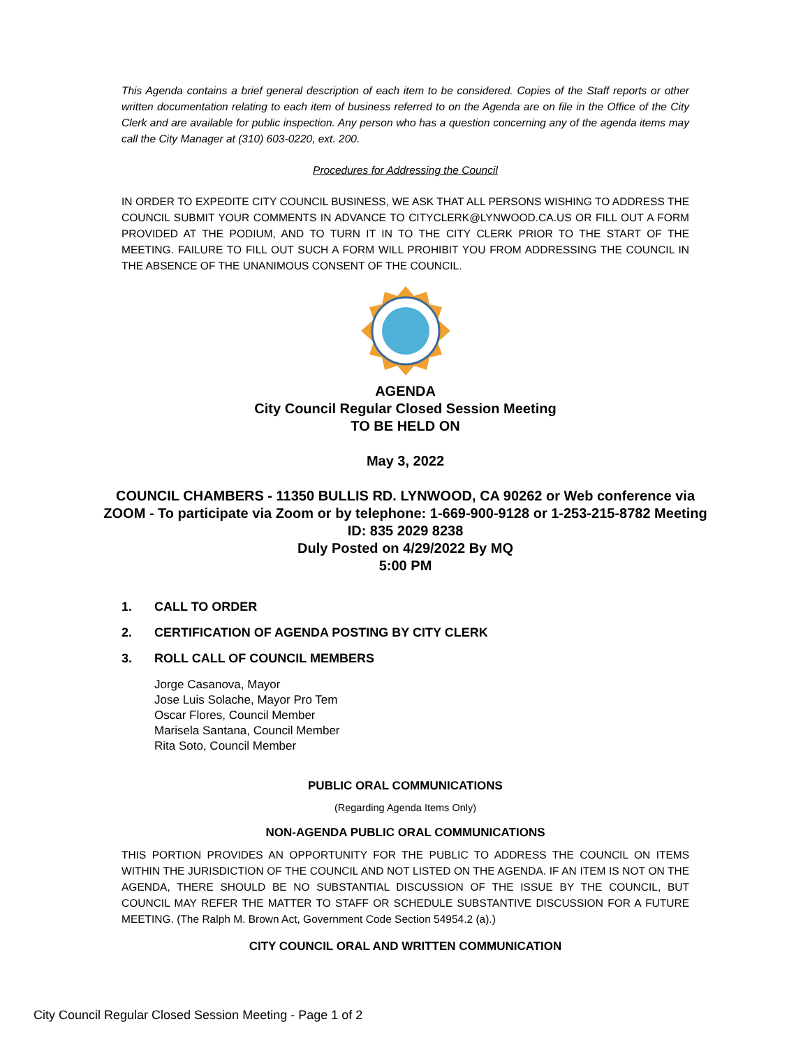This Agenda contains a brief general description of each item to be considered. Copies of the Staff reports or other written documentation relating to each item of business referred to on the Agenda are on file in the Office of the City Clerk and are available for public inspection. Any person who has a question concerning any of the agenda items may call the City Manager at (310) 603-0220, ext. 200.
Procedures for Addressing the Council
IN ORDER TO EXPEDITE CITY COUNCIL BUSINESS, WE ASK THAT ALL PERSONS WISHING TO ADDRESS THE COUNCIL SUBMIT YOUR COMMENTS IN ADVANCE TO CITYCLERK@LYNWOOD.CA.US OR FILL OUT A FORM PROVIDED AT THE PODIUM, AND TO TURN IT IN TO THE CITY CLERK PRIOR TO THE START OF THE MEETING. FAILURE TO FILL OUT SUCH A FORM WILL PROHIBIT YOU FROM ADDRESSING THE COUNCIL IN THE ABSENCE OF THE UNANIMOUS CONSENT OF THE COUNCIL.
AGENDA
City Council Regular Closed Session Meeting
TO BE HELD ON
May 3, 2022
COUNCIL CHAMBERS - 11350 BULLIS RD. LYNWOOD, CA 90262 or Web conference via ZOOM - To participate via Zoom or by telephone: 1-669-900-9128 or 1-253-215-8782 Meeting ID: 835 2029 8238
Duly Posted on 4/29/2022 By MQ
5:00 PM
1. CALL TO ORDER
2. CERTIFICATION OF AGENDA POSTING BY CITY CLERK
3. ROLL CALL OF COUNCIL MEMBERS
Jorge Casanova, Mayor
Jose Luis Solache, Mayor Pro Tem
Oscar Flores, Council Member
Marisela Santana, Council Member
Rita Soto, Council Member
PUBLIC ORAL COMMUNICATIONS
(Regarding Agenda Items Only)
NON-AGENDA PUBLIC ORAL COMMUNICATIONS
THIS PORTION PROVIDES AN OPPORTUNITY FOR THE PUBLIC TO ADDRESS THE COUNCIL ON ITEMS WITHIN THE JURISDICTION OF THE COUNCIL AND NOT LISTED ON THE AGENDA. IF AN ITEM IS NOT ON THE AGENDA, THERE SHOULD BE NO SUBSTANTIAL DISCUSSION OF THE ISSUE BY THE COUNCIL, BUT COUNCIL MAY REFER THE MATTER TO STAFF OR SCHEDULE SUBSTANTIVE DISCUSSION FOR A FUTURE MEETING. (The Ralph M. Brown Act, Government Code Section 54954.2 (a).)
CITY COUNCIL ORAL AND WRITTEN COMMUNICATION
City Council Regular Closed Session Meeting - Page 1 of 2